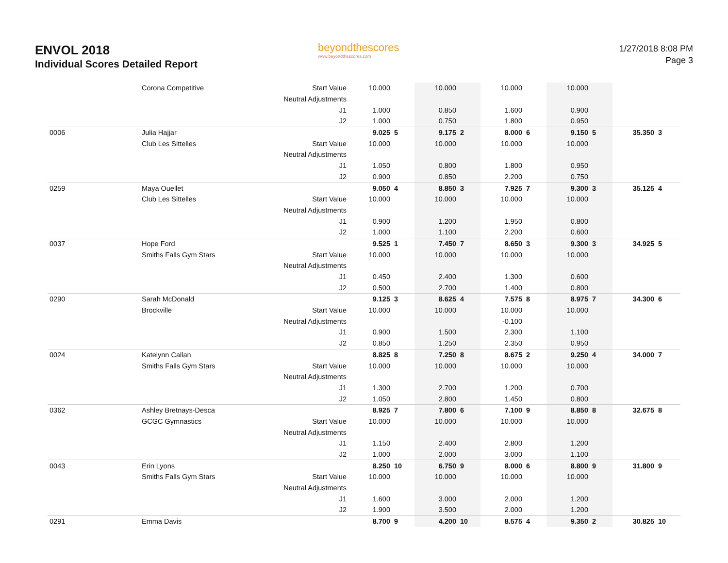ENVOL 2018
Individual Scores Detailed Report
beyondthescores
www.beyondthescores.com
1/27/2018 8:08 PM
Page 3
| | Corona Competitive | Start Value | 10.000 | | 10.000 | | 10.000 | | 10.000 | | | |
| | | Neutral Adjustments | | | | | | | | | | |
| | | J1 | 1.000 | | 0.850 | | 1.600 | | 0.900 | | | |
| | | J2 | 1.000 | | 0.750 | | 1.800 | | 0.950 | | | |
| 0006 | Julia Hajjar | | 9.025 | 5 | 9.175 | 2 | 8.000 | 6 | 9.150 | 5 | 35.350 | 3 |
| | Club Les Sittelles | Start Value | 10.000 | | 10.000 | | 10.000 | | 10.000 | | | |
| | | Neutral Adjustments | | | | | | | | | | |
| | | J1 | 1.050 | | 0.800 | | 1.800 | | 0.950 | | | |
| | | J2 | 0.900 | | 0.850 | | 2.200 | | 0.750 | | | |
| 0259 | Maya Ouellet | | 9.050 | 4 | 8.850 | 3 | 7.925 | 7 | 9.300 | 3 | 35.125 | 4 |
| | Club Les Sittelles | Start Value | 10.000 | | 10.000 | | 10.000 | | 10.000 | | | |
| | | Neutral Adjustments | | | | | | | | | | |
| | | J1 | 0.900 | | 1.200 | | 1.950 | | 0.800 | | | |
| | | J2 | 1.000 | | 1.100 | | 2.200 | | 0.600 | | | |
| 0037 | Hope Ford | | 9.525 | 1 | 7.450 | 7 | 8.650 | 3 | 9.300 | 3 | 34.925 | 5 |
| | Smiths Falls Gym Stars | Start Value | 10.000 | | 10.000 | | 10.000 | | 10.000 | | | |
| | | Neutral Adjustments | | | | | | | | | | |
| | | J1 | 0.450 | | 2.400 | | 1.300 | | 0.600 | | | |
| | | J2 | 0.500 | | 2.700 | | 1.400 | | 0.800 | | | |
| 0290 | Sarah McDonald | | 9.125 | 3 | 8.625 | 4 | 7.575 | 8 | 8.975 | 7 | 34.300 | 6 |
| | Brockville | Start Value | 10.000 | | 10.000 | | 10.000 | | 10.000 | | | |
| | | Neutral Adjustments | | | | | -0.100 | | | | | |
| | | J1 | 0.900 | | 1.500 | | 2.300 | | 1.100 | | | |
| | | J2 | 0.850 | | 1.250 | | 2.350 | | 0.950 | | | |
| 0024 | Katelynn Callan | | 8.825 | 8 | 7.250 | 8 | 8.675 | 2 | 9.250 | 4 | 34.000 | 7 |
| | Smiths Falls Gym Stars | Start Value | 10.000 | | 10.000 | | 10.000 | | 10.000 | | | |
| | | Neutral Adjustments | | | | | | | | | | |
| | | J1 | 1.300 | | 2.700 | | 1.200 | | 0.700 | | | |
| | | J2 | 1.050 | | 2.800 | | 1.450 | | 0.800 | | | |
| 0362 | Ashley Bretnays-Desca | | 8.925 | 7 | 7.800 | 6 | 7.100 | 9 | 8.850 | 8 | 32.675 | 8 |
| | GCGC Gymnastics | Start Value | 10.000 | | 10.000 | | 10.000 | | 10.000 | | | |
| | | Neutral Adjustments | | | | | | | | | | |
| | | J1 | 1.150 | | 2.400 | | 2.800 | | 1.200 | | | |
| | | J2 | 1.000 | | 2.000 | | 3.000 | | 1.100 | | | |
| 0043 | Erin Lyons | | 8.250 | 10 | 6.750 | 9 | 8.000 | 6 | 8.800 | 9 | 31.800 | 9 |
| | Smiths Falls Gym Stars | Start Value | 10.000 | | 10.000 | | 10.000 | | 10.000 | | | |
| | | Neutral Adjustments | | | | | | | | | | |
| | | J1 | 1.600 | | 3.000 | | 2.000 | | 1.200 | | | |
| | | J2 | 1.900 | | 3.500 | | 2.000 | | 1.200 | | | |
| 0291 | Emma Davis | | 8.700 | 9 | 4.200 | 10 | 8.575 | 4 | 9.350 | 2 | 30.825 | 10 |